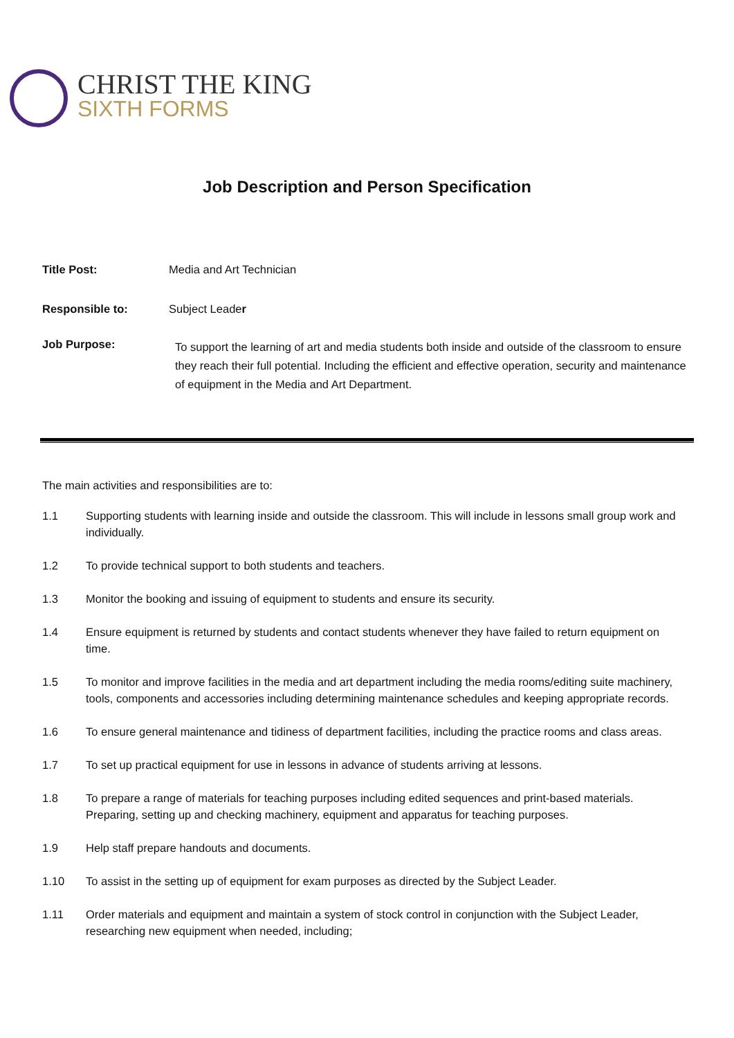CHRIST THE KING
SIXTH FORMS
Job Description and Person Specification
Title Post: Media and Art Technician
Responsible to: Subject Leader
Job Purpose:
To support the learning of art and media students both inside and outside of the classroom to ensure they reach their full potential. Including the efficient and effective operation, security and maintenance of equipment in the Media and Art Department.
The main activities and responsibilities are to:
1.1 Supporting students with learning inside and outside the classroom. This will include in lessons small group work and individually.
1.2 To provide technical support to both students and teachers.
1.3 Monitor the booking and issuing of equipment to students and ensure its security.
1.4 Ensure equipment is returned by students and contact students whenever they have failed to return equipment on time.
1.5 To monitor and improve facilities in the media and art department including the media rooms/editing suite machinery, tools, components and accessories including determining maintenance schedules and keeping appropriate records.
1.6 To ensure general maintenance and tidiness of department facilities, including the practice rooms and class areas.
1.7 To set up practical equipment for use in lessons in advance of students arriving at lessons.
1.8 To prepare a range of materials for teaching purposes including edited sequences and print-based materials. Preparing, setting up and checking machinery, equipment and apparatus for teaching purposes.
1.9 Help staff prepare handouts and documents.
1.10 To assist in the setting up of equipment for exam purposes as directed by the Subject Leader.
1.11 Order materials and equipment and maintain a system of stock control in conjunction with the Subject Leader, researching new equipment when needed, including;